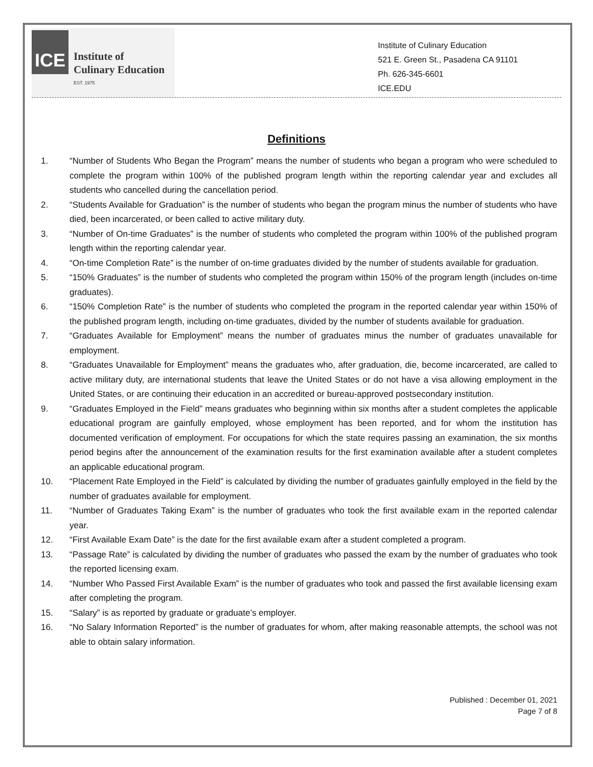ICE
Institute of
Culinary Education
EST. 1975
Institute of Culinary Education
521 E. Green St., Pasadena CA 91101
Ph. 626-345-6601
ICE.EDU
Definitions
1. “Number of Students Who Began the Program” means the number of students who began a program who were scheduled to complete the program within 100% of the published program length within the reporting calendar year and excludes all students who cancelled during the cancellation period.
2. “Students Available for Graduation” is the number of students who began the program minus the number of students who have died, been incarcerated, or been called to active military duty.
3. “Number of On-time Graduates” is the number of students who completed the program within 100% of the published program length within the reporting calendar year.
4. “On-time Completion Rate” is the number of on-time graduates divided by the number of students available for graduation.
5. “150% Graduates” is the number of students who completed the program within 150% of the program length (includes on-time graduates).
6. “150% Completion Rate” is the number of students who completed the program in the reported calendar year within 150% of the published program length, including on-time graduates, divided by the number of students available for graduation.
7. “Graduates Available for Employment” means the number of graduates minus the number of graduates unavailable for employment.
8. “Graduates Unavailable for Employment” means the graduates who, after graduation, die, become incarcerated, are called to active military duty, are international students that leave the United States or do not have a visa allowing employment in the United States, or are continuing their education in an accredited or bureau-approved postsecondary institution.
9. “Graduates Employed in the Field” means graduates who beginning within six months after a student completes the applicable educational program are gainfully employed, whose employment has been reported, and for whom the institution has documented verification of employment. For occupations for which the state requires passing an examination, the six months period begins after the announcement of the examination results for the first examination available after a student completes an applicable educational program.
10. “Placement Rate Employed in the Field” is calculated by dividing the number of graduates gainfully employed in the field by the number of graduates available for employment.
11. “Number of Graduates Taking Exam” is the number of graduates who took the first available exam in the reported calendar year.
12. “First Available Exam Date” is the date for the first available exam after a student completed a program.
13. “Passage Rate” is calculated by dividing the number of graduates who passed the exam by the number of graduates who took the reported licensing exam.
14. “Number Who Passed First Available Exam” is the number of graduates who took and passed the first available licensing exam after completing the program.
15. “Salary” is as reported by graduate or graduate’s employer.
16. “No Salary Information Reported” is the number of graduates for whom, after making reasonable attempts, the school was not able to obtain salary information.
Published : December 01, 2021
Page 7 of 8